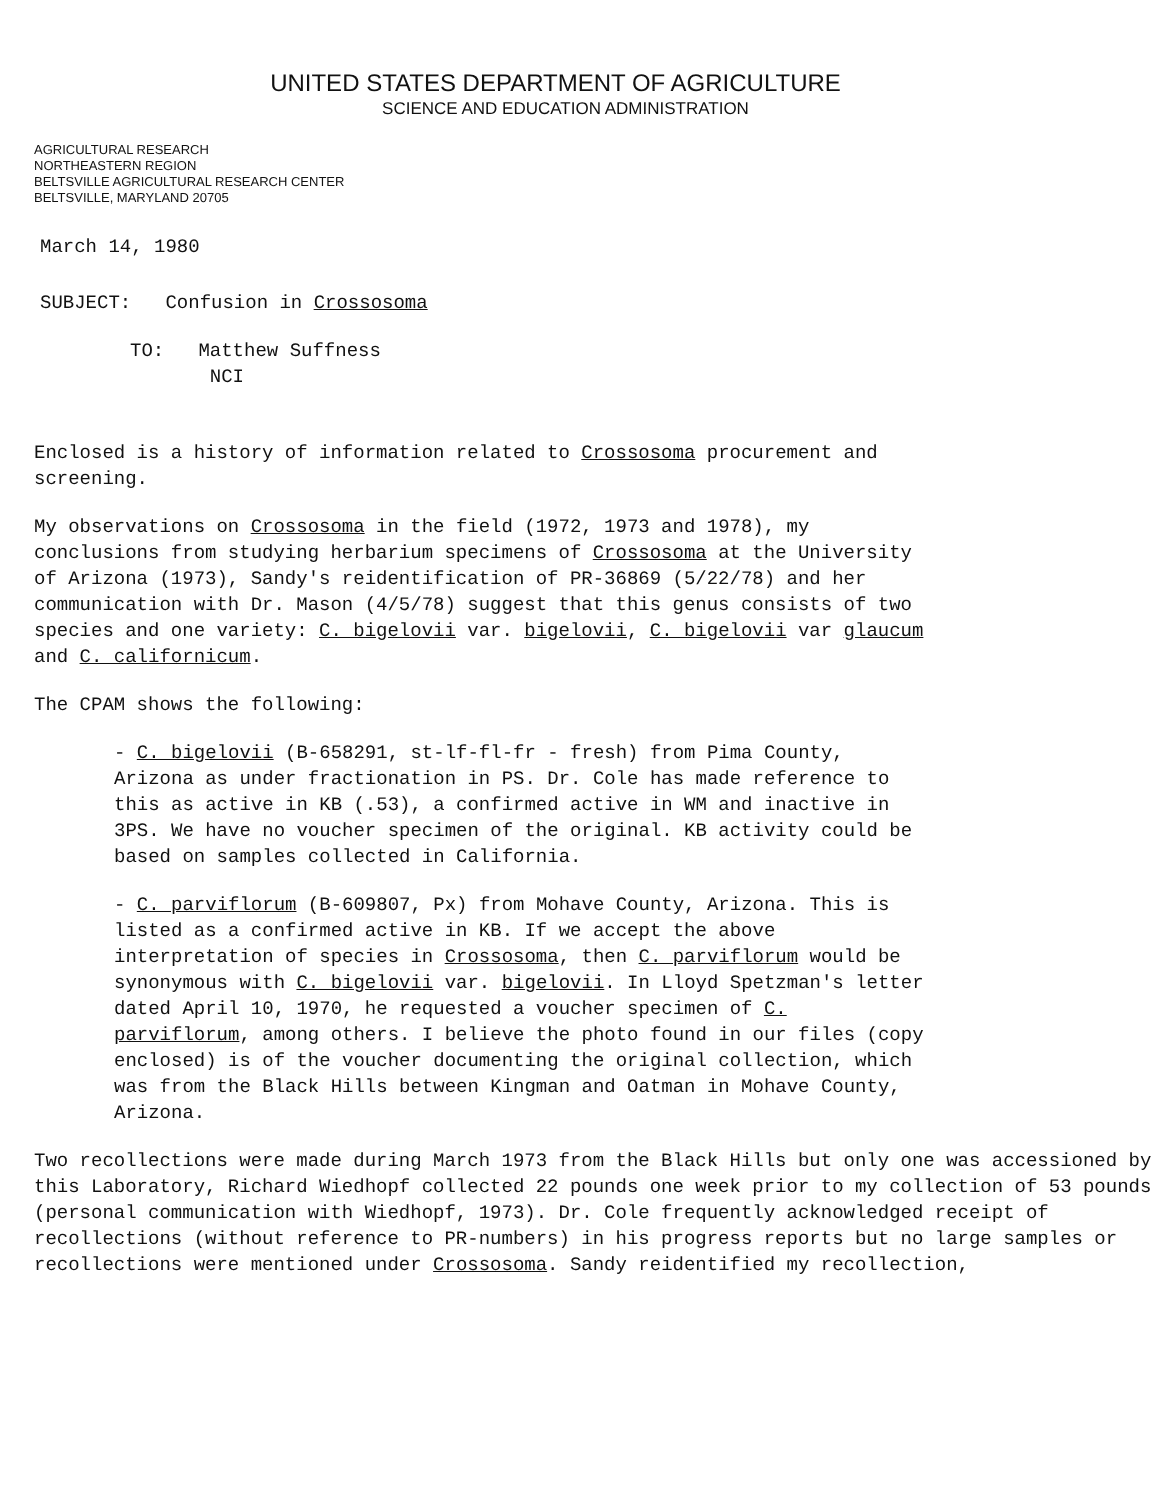UNITED STATES DEPARTMENT OF AGRICULTURE
SCIENCE AND EDUCATION ADMINISTRATION
AGRICULTURAL RESEARCH
NORTHEASTERN REGION
BELTSVILLE AGRICULTURAL RESEARCH CENTER
BELTSVILLE, MARYLAND 20705
March 14, 1980
SUBJECT: Confusion in Crossosoma
TO: Matthew Suffness
NCI
Enclosed is a history of information related to Crossosoma procurement and screening.
My observations on Crossosoma in the field (1972, 1973 and 1978), my conclusions from studying herbarium specimens of Crossosoma at the University of Arizona (1973), Sandy's reidentification of PR-36869 (5/22/78) and her communication with Dr. Mason (4/5/78) suggest that this genus consists of two species and one variety: C. bigelovii var. bigelovii, C. bigelovii var glaucum and C. californicum.
The CPAM shows the following:
- C. bigelovii (B-658291, st-lf-fl-fr - fresh) from Pima County, Arizona as under fractionation in PS. Dr. Cole has made reference to this as active in KB (.53), a confirmed active in WM and inactive in 3PS. We have no voucher specimen of the original. KB activity could be based on samples collected in California.
- C. parviflorum (B-609807, Px) from Mohave County, Arizona. This is listed as a confirmed active in KB. If we accept the above interpretation of species in Crossosoma, then C. parviflorum would be synonymous with C. bigelovii var. bigelovii. In Lloyd Spetzman's letter dated April 10, 1970, he requested a voucher specimen of C. parviflorum, among others. I believe the photo found in our files (copy enclosed) is of the voucher documenting the original collection, which was from the Black Hills between Kingman and Oatman in Mohave County, Arizona.
Two recollections were made during March 1973 from the Black Hills but only one was accessioned by this Laboratory, Richard Wiedhopf collected 22 pounds one week prior to my collection of 53 pounds (personal communication with Wiedhopf, 1973). Dr. Cole frequently acknowledged receipt of recollections (without reference to PR-numbers) in his progress reports but no large samples or recollections were mentioned under Crossosoma. Sandy reidentified my recollection,